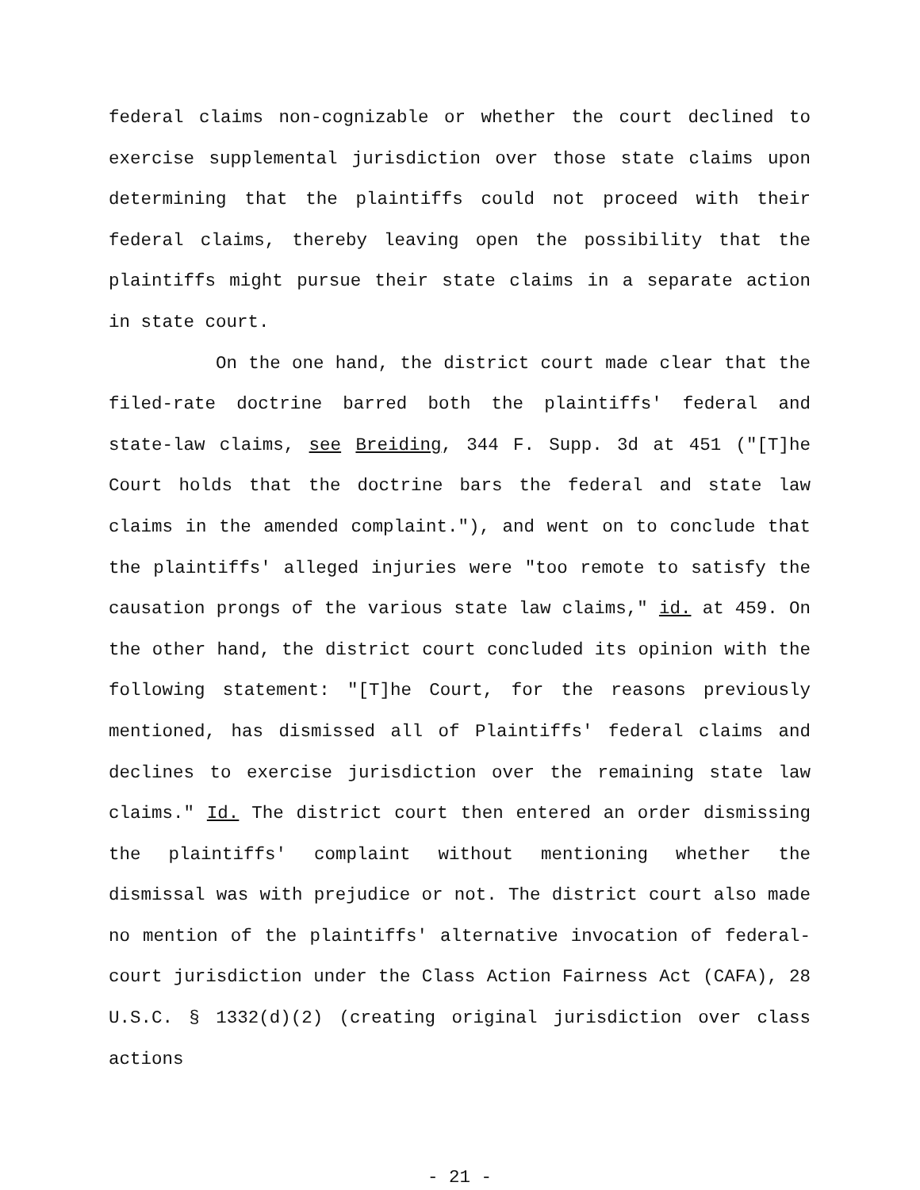federal claims non-cognizable or whether the court declined to exercise supplemental jurisdiction over those state claims upon determining that the plaintiffs could not proceed with their federal claims, thereby leaving open the possibility that the plaintiffs might pursue their state claims in a separate action in state court.
On the one hand, the district court made clear that the filed-rate doctrine barred both the plaintiffs' federal and state-law claims, see Breiding, 344 F. Supp. 3d at 451 ("[T]he Court holds that the doctrine bars the federal and state law claims in the amended complaint."), and went on to conclude that the plaintiffs' alleged injuries were "too remote to satisfy the causation prongs of the various state law claims," id. at 459. On the other hand, the district court concluded its opinion with the following statement: "[T]he Court, for the reasons previously mentioned, has dismissed all of Plaintiffs' federal claims and declines to exercise jurisdiction over the remaining state law claims." Id. The district court then entered an order dismissing the plaintiffs' complaint without mentioning whether the dismissal was with prejudice or not. The district court also made no mention of the plaintiffs' alternative invocation of federal-court jurisdiction under the Class Action Fairness Act (CAFA), 28 U.S.C. § 1332(d)(2) (creating original jurisdiction over class actions
- 21 -